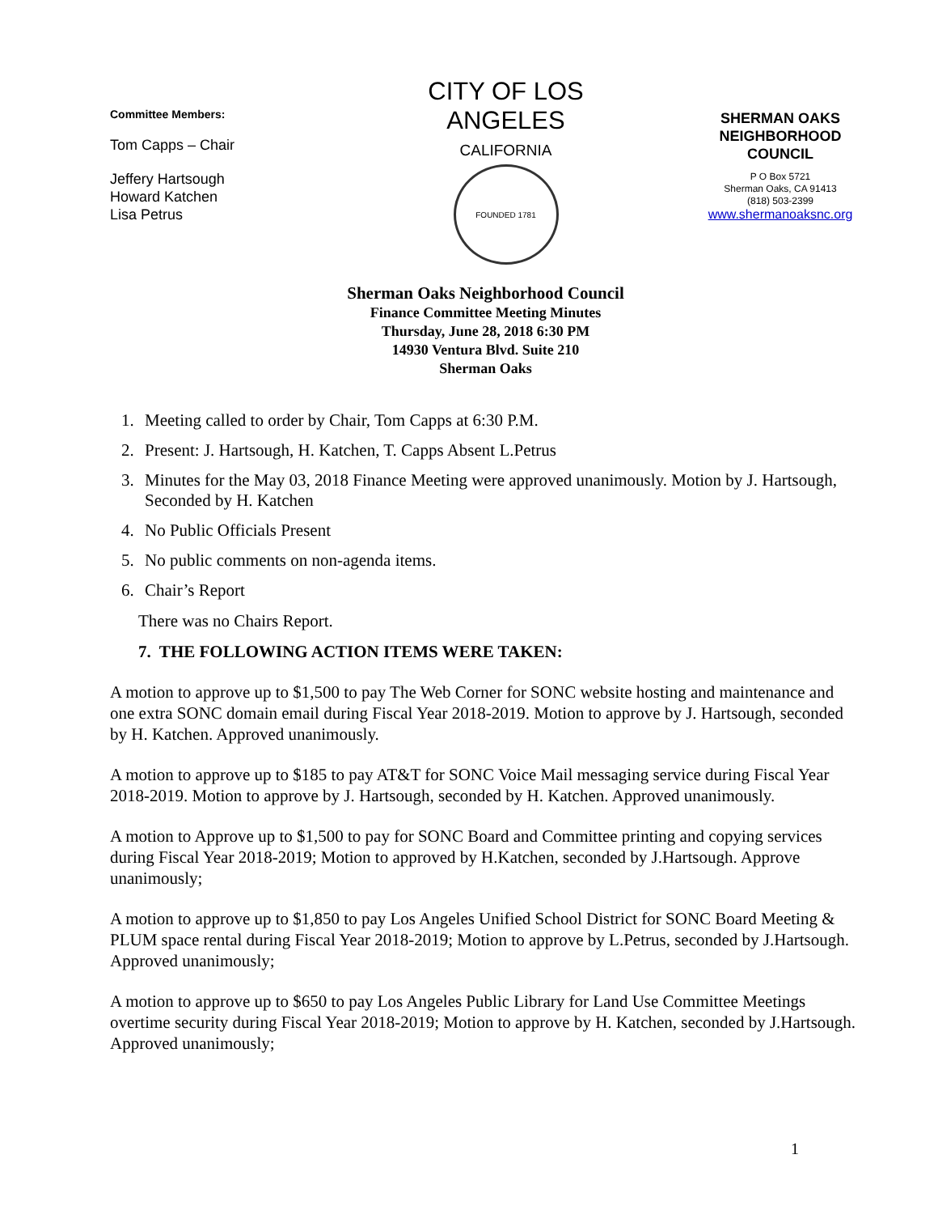Committee Members:
Tom Capps – Chair
Jeffery Hartsough
Howard Katchen
Lisa Petrus
CITY OF LOS ANGELES
CALIFORNIA
FOUNDED 1781
SHERMAN OAKS
NEIGHBORHOOD
COUNCIL
P O Box 5721
Sherman Oaks, CA 91413
(818) 503-2399
www.shermanoaksnc.org
Sherman Oaks Neighborhood Council
Finance Committee Meeting Minutes
Thursday, June 28, 2018 6:30 PM
14930 Ventura Blvd. Suite 210
Sherman Oaks
1. Meeting called to order by Chair, Tom Capps at 6:30 P.M.
2. Present: J. Hartsough, H. Katchen, T. Capps Absent L.Petrus
3. Minutes for the May 03, 2018 Finance Meeting were approved unanimously. Motion by J. Hartsough, Seconded by H. Katchen
4. No Public Officials Present
5. No public comments on non-agenda items.
6. Chair’s Report
There was no Chairs Report.
7. THE FOLLOWING ACTION ITEMS WERE TAKEN:
A motion to approve up to $1,500 to pay The Web Corner for SONC website hosting and maintenance and one extra SONC domain email during Fiscal Year 2018-2019. Motion to approve by J. Hartsough, seconded by H. Katchen. Approved unanimously.
A motion to approve up to $185 to pay AT&T for SONC Voice Mail messaging service during Fiscal Year 2018-2019. Motion to approve by J. Hartsough, seconded by H. Katchen. Approved unanimously.
A motion to Approve up to $1,500 to pay for SONC Board and Committee printing and copying services during Fiscal Year 2018-2019; Motion to approved by H.Katchen, seconded by J.Hartsough. Approve unanimously;
A motion to approve up to $1,850 to pay Los Angeles Unified School District for SONC Board Meeting & PLUM space rental during Fiscal Year 2018-2019; Motion to approve by L.Petrus, seconded by J.Hartsough. Approved unanimously;
A motion to approve up to $650 to pay Los Angeles Public Library for Land Use Committee Meetings overtime security during Fiscal Year 2018-2019; Motion to approve by H. Katchen, seconded by J.Hartsough. Approved unanimously;
1